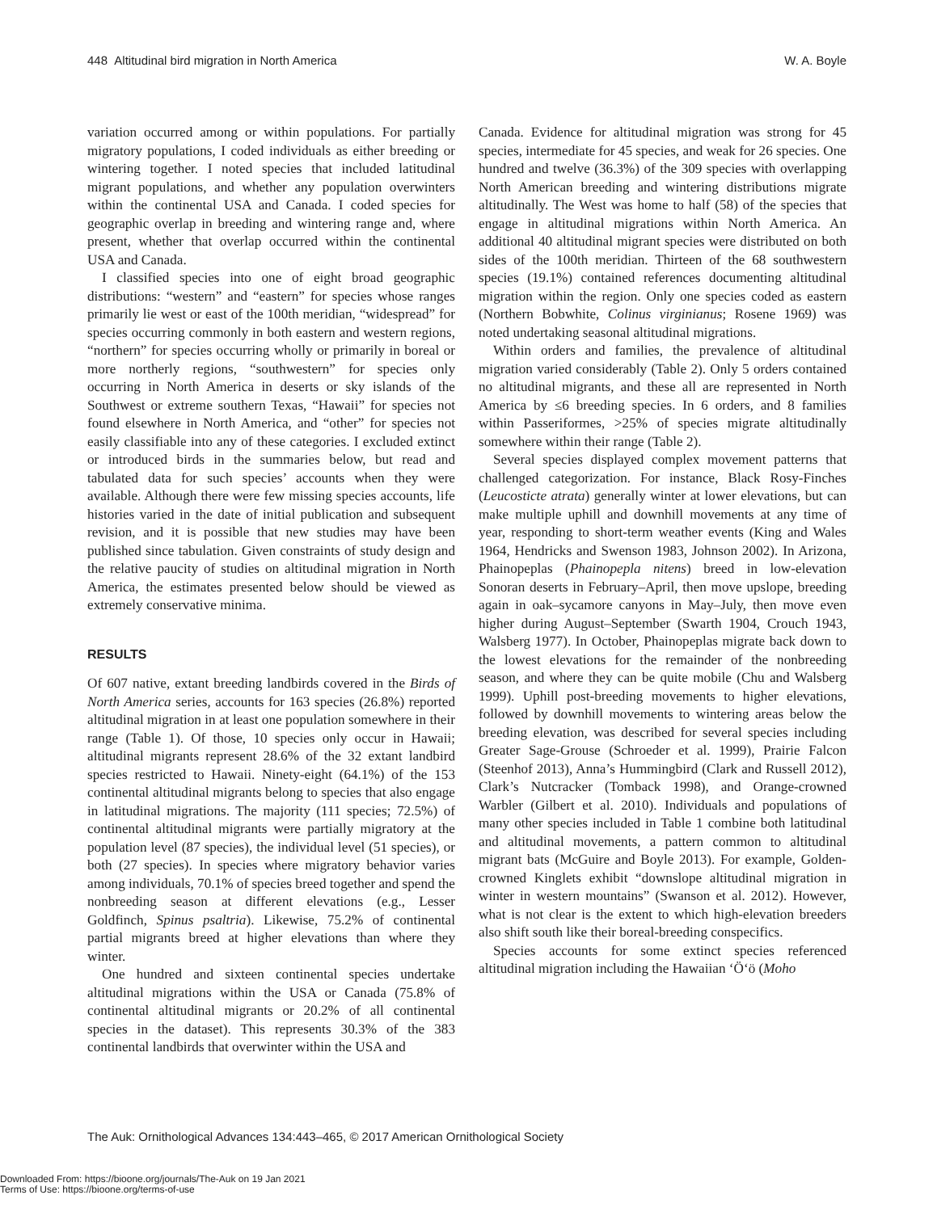448 Altitudinal bird migration in North America W. A. Boyle
variation occurred among or within populations. For partially migratory populations, I coded individuals as either breeding or wintering together. I noted species that included latitudinal migrant populations, and whether any population overwinters within the continental USA and Canada. I coded species for geographic overlap in breeding and wintering range and, where present, whether that overlap occurred within the continental USA and Canada.
I classified species into one of eight broad geographic distributions: “western” and “eastern” for species whose ranges primarily lie west or east of the 100th meridian, “widespread” for species occurring commonly in both eastern and western regions, “northern” for species occurring wholly or primarily in boreal or more northerly regions, “southwestern” for species only occurring in North America in deserts or sky islands of the Southwest or extreme southern Texas, “Hawaii” for species not found elsewhere in North America, and “other” for species not easily classifiable into any of these categories. I excluded extinct or introduced birds in the summaries below, but read and tabulated data for such species’ accounts when they were available. Although there were few missing species accounts, life histories varied in the date of initial publication and subsequent revision, and it is possible that new studies may have been published since tabulation. Given constraints of study design and the relative paucity of studies on altitudinal migration in North America, the estimates presented below should be viewed as extremely conservative minima.
RESULTS
Of 607 native, extant breeding landbirds covered in the Birds of North America series, accounts for 163 species (26.8%) reported altitudinal migration in at least one population somewhere in their range (Table 1). Of those, 10 species only occur in Hawaii; altitudinal migrants represent 28.6% of the 32 extant landbird species restricted to Hawaii. Ninety-eight (64.1%) of the 153 continental altitudinal migrants belong to species that also engage in latitudinal migrations. The majority (111 species; 72.5%) of continental altitudinal migrants were partially migratory at the population level (87 species), the individual level (51 species), or both (27 species). In species where migratory behavior varies among individuals, 70.1% of species breed together and spend the nonbreeding season at different elevations (e.g., Lesser Goldfinch, Spinus psaltria). Likewise, 75.2% of continental partial migrants breed at higher elevations than where they winter.
One hundred and sixteen continental species undertake altitudinal migrations within the USA or Canada (75.8% of continental altitudinal migrants or 20.2% of all continental species in the dataset). This represents 30.3% of the 383 continental landbirds that overwinter within the USA and
Canada. Evidence for altitudinal migration was strong for 45 species, intermediate for 45 species, and weak for 26 species. One hundred and twelve (36.3%) of the 309 species with overlapping North American breeding and wintering distributions migrate altitudinally. The West was home to half (58) of the species that engage in altitudinal migrations within North America. An additional 40 altitudinal migrant species were distributed on both sides of the 100th meridian. Thirteen of the 68 southwestern species (19.1%) contained references documenting altitudinal migration within the region. Only one species coded as eastern (Northern Bobwhite, Colinus virginianus; Rosene 1969) was noted undertaking seasonal altitudinal migrations.
Within orders and families, the prevalence of altitudinal migration varied considerably (Table 2). Only 5 orders contained no altitudinal migrants, and these all are represented in North America by ≤6 breeding species. In 6 orders, and 8 families within Passeriformes, >25% of species migrate altitudinally somewhere within their range (Table 2).
Several species displayed complex movement patterns that challenged categorization. For instance, Black Rosy-Finches (Leucosticte atrata) generally winter at lower elevations, but can make multiple uphill and downhill movements at any time of year, responding to short-term weather events (King and Wales 1964, Hendricks and Swenson 1983, Johnson 2002). In Arizona, Phainopeplas (Phainopepla nitens) breed in low-elevation Sonoran deserts in February–April, then move upslope, breeding again in oak–sycamore canyons in May–July, then move even higher during August–September (Swarth 1904, Crouch 1943, Walsberg 1977). In October, Phainopeplas migrate back down to the lowest elevations for the remainder of the nonbreeding season, and where they can be quite mobile (Chu and Walsberg 1999). Uphill post-breeding movements to higher elevations, followed by downhill movements to wintering areas below the breeding elevation, was described for several species including Greater Sage-Grouse (Schroeder et al. 1999), Prairie Falcon (Steenhof 2013), Anna’s Hummingbird (Clark and Russell 2012), Clark’s Nutcracker (Tomback 1998), and Orange-crowned Warbler (Gilbert et al. 2010). Individuals and populations of many other species included in Table 1 combine both latitudinal and altitudinal movements, a pattern common to altitudinal migrant bats (McGuire and Boyle 2013). For example, Golden-crowned Kinglets exhibit “downslope altitudinal migration in winter in western mountains” (Swanson et al. 2012). However, what is not clear is the extent to which high-elevation breeders also shift south like their boreal-breeding conspecifics.
Species accounts for some extinct species referenced altitudinal migration including the Hawaiian ‘Ö‘ö (Moho
The Auk: Ornithological Advances 134:443–465, © 2017 American Ornithological Society
Downloaded From: https://bioone.org/journals/The-Auk on 19 Jan 2021
Terms of Use: https://bioone.org/terms-of-use